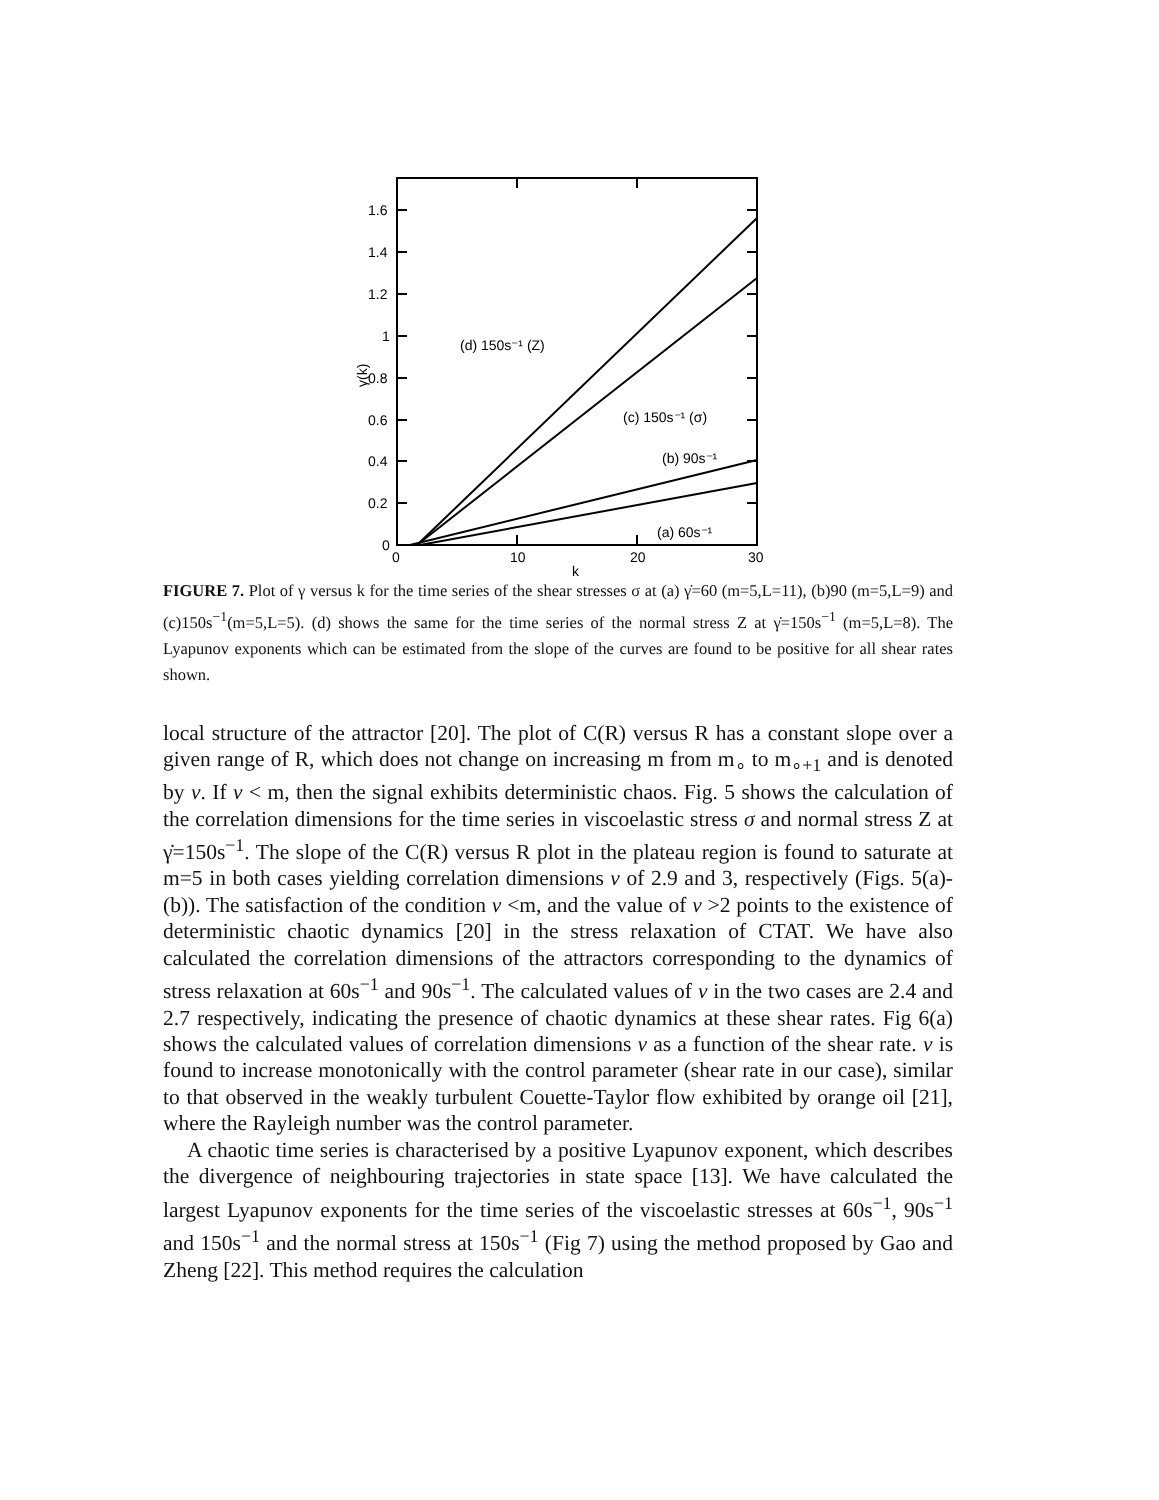1.6
1.4
1.2
1
0.8
0.6
0.4
0.2
0
0
10
20
30
k
γ(k)
(d) 150s⁻¹ (Z)
(c) 150s⁻¹ (σ)
(b) 90s⁻¹
(a) 60s⁻¹
FIGURE 7. Plot of γ versus k for the time series of the shear stresses σ at (a) γ̇=60 (m=5,L=11), (b)90 (m=5,L=9) and (c)150s<sup>−1</sup>(m=5,L=5). (d) shows the same for the time series of the normal stress Z at γ̇=150s<sup>−1</sup> (m=5,L=8). The Lyapunov exponents which can be estimated from the slope of the curves are found to be positive for all shear rates shown.
local structure of the attractor [20]. The plot of C(R) versus R has a constant slope over a given range of R, which does not change on increasing m from m<sub>∘</sub> to m<sub>∘+1</sub> and is denoted by ν. If ν < m, then the signal exhibits deterministic chaos. Fig. 5 shows the calculation of the correlation dimensions for the time series in viscoelastic stress σ and normal stress Z at γ̇=150s<sup>−1</sup>. The slope of the C(R) versus R plot in the plateau region is found to saturate at m=5 in both cases yielding correlation dimensions ν of 2.9 and 3, respectively (Figs. 5(a)-(b)). The satisfaction of the condition ν <m, and the value of ν >2 points to the existence of deterministic chaotic dynamics [20] in the stress relaxation of CTAT. We have also calculated the correlation dimensions of the attractors corresponding to the dynamics of stress relaxation at 60s<sup>−1</sup> and 90s<sup>−1</sup>. The calculated values of ν in the two cases are 2.4 and 2.7 respectively, indicating the presence of chaotic dynamics at these shear rates. Fig 6(a) shows the calculated values of correlation dimensions ν as a function of the shear rate. ν is found to increase monotonically with the control parameter (shear rate in our case), similar to that observed in the weakly turbulent Couette-Taylor flow exhibited by orange oil [21], where the Rayleigh number was the control parameter.
A chaotic time series is characterised by a positive Lyapunov exponent, which describes the divergence of neighbouring trajectories in state space [13]. We have calculated the largest Lyapunov exponents for the time series of the viscoelastic stresses at 60s<sup>−1</sup>, 90s<sup>−1</sup> and 150s<sup>−1</sup> and the normal stress at 150s<sup>−1</sup> (Fig 7) using the method proposed by Gao and Zheng [22]. This method requires the calculation